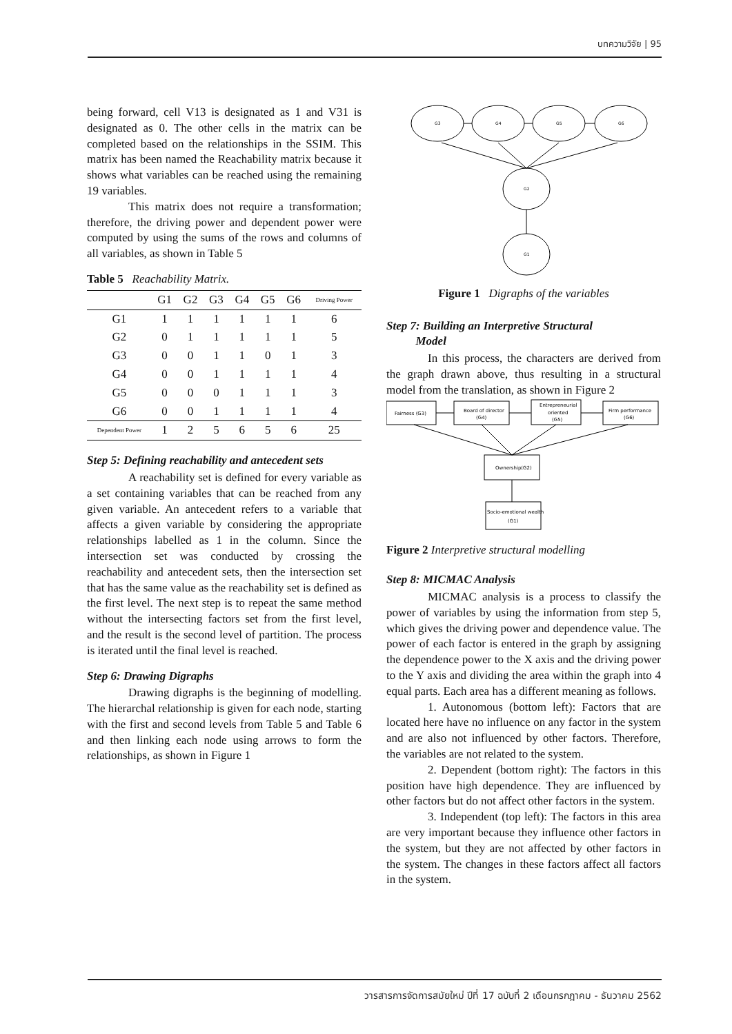บทความวิจัย | 95
being forward, cell V13 is designated as 1 and V31 is designated as 0. The other cells in the matrix can be completed based on the relationships in the SSIM. This matrix has been named the Reachability matrix because it shows what variables can be reached using the remaining 19 variables.
This matrix does not require a transformation; therefore, the driving power and dependent power were computed by using the sums of the rows and columns of all variables, as shown in Table 5
Table 5 Reachability Matrix.
| | G1 | G2 | G3 | G4 | G5 | G6 | Driving Power |
| --- | --- | --- | --- | --- | --- | --- | --- |
| G1 | 1 | 1 | 1 | 1 | 1 | 1 | 6 |
| G2 | 0 | 1 | 1 | 1 | 1 | 1 | 5 |
| G3 | 0 | 0 | 1 | 1 | 0 | 1 | 3 |
| G4 | 0 | 0 | 1 | 1 | 1 | 1 | 4 |
| G5 | 0 | 0 | 0 | 1 | 1 | 1 | 3 |
| G6 | 0 | 0 | 1 | 1 | 1 | 1 | 4 |
| Dependent Power | 1 | 2 | 5 | 6 | 5 | 6 | 25 |
Step 5: Defining reachability and antecedent sets
A reachability set is defined for every variable as a set containing variables that can be reached from any given variable. An antecedent refers to a variable that affects a given variable by considering the appropriate relationships labelled as 1 in the column. Since the intersection set was conducted by crossing the reachability and antecedent sets, then the intersection set that has the same value as the reachability set is defined as the first level. The next step is to repeat the same method without the intersecting factors set from the first level, and the result is the second level of partition. The process is iterated until the final level is reached.
Step 6: Drawing Digraphs
Drawing digraphs is the beginning of modelling. The hierarchal relationship is given for each node, starting with the first and second levels from Table 5 and Table 6 and then linking each node using arrows to form the relationships, as shown in Figure 1
G3
G4
G5
G6
G2
G1
Figure 1 Digraphs of the variables
Step 7: Building an Interpretive Structural
Model
In this process, the characters are derived from the graph drawn above, thus resulting in a structural model from the translation, as shown in Figure 2
Fairness (G3)
Board of director
(G4)
Entrepreneurial
oriented
(G5)
Firm performance
(G6)
Ownership(G2)
Socio-emotional wealth
(G1)
Figure 2 Interpretive structural modelling
Step 8: MICMAC Analysis
MICMAC analysis is a process to classify the power of variables by using the information from step 5, which gives the driving power and dependence value. The power of each factor is entered in the graph by assigning the dependence power to the X axis and the driving power to the Y axis and dividing the area within the graph into 4 equal parts. Each area has a different meaning as follows.
1. Autonomous (bottom left): Factors that are located here have no influence on any factor in the system and are also not influenced by other factors. Therefore, the variables are not related to the system.
2. Dependent (bottom right): The factors in this position have high dependence. They are influenced by other factors but do not affect other factors in the system.
3. Independent (top left): The factors in this area are very important because they influence other factors in the system, but they are not affected by other factors in the system. The changes in these factors affect all factors in the system.
วารสารการจัดการสมัยใหม่ ปีที่ 17 ฉบับที่ 2 เดือนกรกฎาคม - ธันวาคม 2562